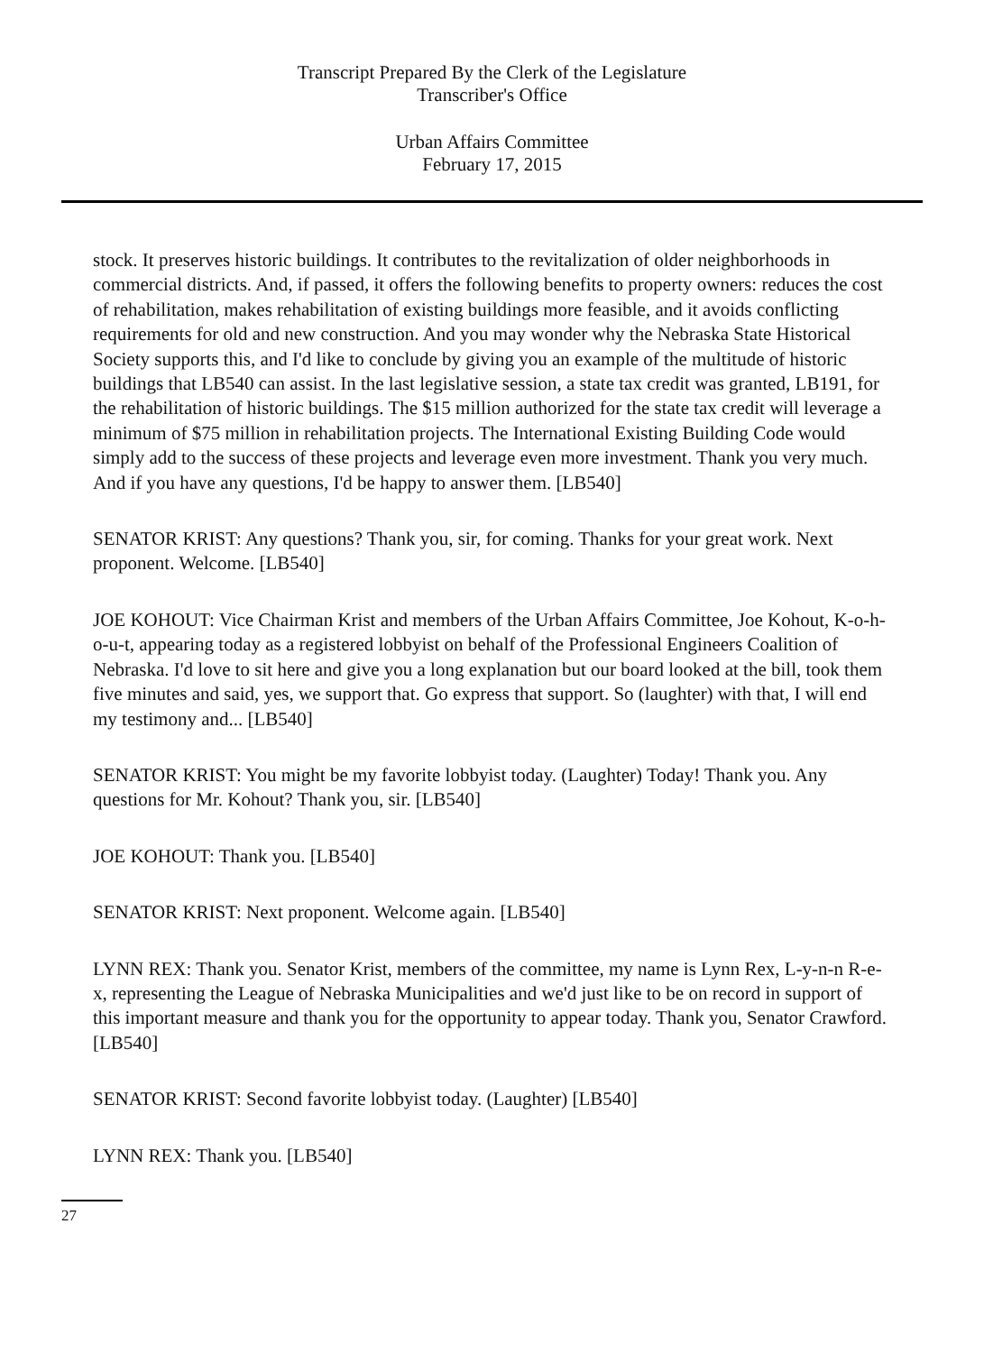Transcript Prepared By the Clerk of the Legislature
Transcriber's Office
Urban Affairs Committee
February 17, 2015
stock. It preserves historic buildings. It contributes to the revitalization of older neighborhoods in commercial districts. And, if passed, it offers the following benefits to property owners: reduces the cost of rehabilitation, makes rehabilitation of existing buildings more feasible, and it avoids conflicting requirements for old and new construction. And you may wonder why the Nebraska State Historical Society supports this, and I'd like to conclude by giving you an example of the multitude of historic buildings that LB540 can assist. In the last legislative session, a state tax credit was granted, LB191, for the rehabilitation of historic buildings. The $15 million authorized for the state tax credit will leverage a minimum of $75 million in rehabilitation projects. The International Existing Building Code would simply add to the success of these projects and leverage even more investment. Thank you very much. And if you have any questions, I'd be happy to answer them. [LB540]
SENATOR KRIST: Any questions? Thank you, sir, for coming. Thanks for your great work. Next proponent. Welcome. [LB540]
JOE KOHOUT: Vice Chairman Krist and members of the Urban Affairs Committee, Joe Kohout, K-o-h-o-u-t, appearing today as a registered lobbyist on behalf of the Professional Engineers Coalition of Nebraska. I'd love to sit here and give you a long explanation but our board looked at the bill, took them five minutes and said, yes, we support that. Go express that support. So (laughter) with that, I will end my testimony and... [LB540]
SENATOR KRIST: You might be my favorite lobbyist today. (Laughter) Today! Thank you. Any questions for Mr. Kohout? Thank you, sir. [LB540]
JOE KOHOUT: Thank you. [LB540]
SENATOR KRIST: Next proponent. Welcome again. [LB540]
LYNN REX: Thank you. Senator Krist, members of the committee, my name is Lynn Rex, L-y-n-n R-e-x, representing the League of Nebraska Municipalities and we'd just like to be on record in support of this important measure and thank you for the opportunity to appear today. Thank you, Senator Crawford. [LB540]
SENATOR KRIST: Second favorite lobbyist today. (Laughter) [LB540]
LYNN REX: Thank you. [LB540]
27